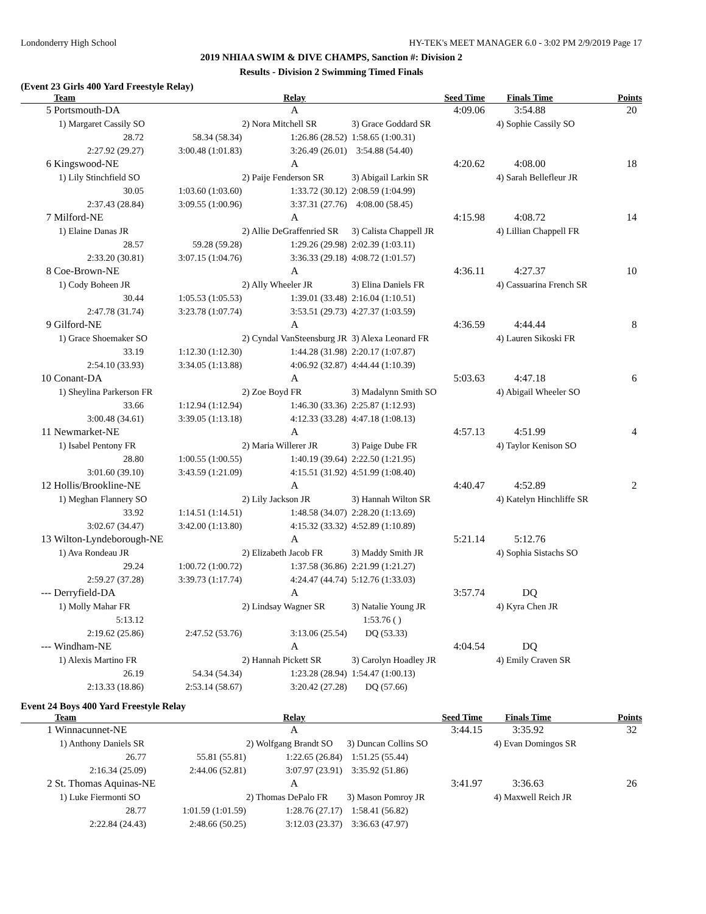Londonderry High School HY-TEK's MEET MANAGER 6.0 - 3:02 PM 2/9/2019 Page 17
2019 NHIAA SWIM & DIVE CHAMPS, Sanction #: Division 2
Results - Division 2 Swimming Timed Finals
(Event 23 Girls 400 Yard Freestyle Relay)
| | Team | | Relay | Seed Time | Finals Time | Points |
| --- | --- | --- | --- | --- | --- | --- |
| 5 | Portsmouth-DA | | A | 4:09.06 | 3:54.88 | 20 |
| | 1) Margaret Cassily SO | | 2) Nora Mitchell SR | 3) Grace Goddard SR | 4) Sophie Cassily SO | |
| | 28.72 | 58.34 (58.34) | 1:26.86 (28.52) | 1:58.65 (1:00.31) | | |
| | 2:27.92 (29.27) | 3:00.48 (1:01.83) | 3:26.49 (26.01) | 3:54.88 (54.40) | | |
| 6 | Kingswood-NE | | A | 4:20.62 | 4:08.00 | 18 |
| | 1) Lily Stinchfield SO | | 2) Paije Fenderson SR | 3) Abigail Larkin SR | 4) Sarah Bellefleur JR | |
| | 30.05 | 1:03.60 (1:03.60) | 1:33.72 (30.12) | 2:08.59 (1:04.99) | | |
| | 2:37.43 (28.84) | 3:09.55 (1:00.96) | 3:37.31 (27.76) | 4:08.00 (58.45) | | |
| 7 | Milford-NE | | A | 4:15.98 | 4:08.72 | 14 |
| | 1) Elaine Danas JR | | 2) Allie DeGraffenried SR | 3) Calista Chappell JR | 4) Lillian Chappell FR | |
| | 28.57 | 59.28 (59.28) | 1:29.26 (29.98) | 2:02.39 (1:03.11) | | |
| | 2:33.20 (30.81) | 3:07.15 (1:04.76) | 3:36.33 (29.18) | 4:08.72 (1:01.57) | | |
| 8 | Coe-Brown-NE | | A | 4:36.11 | 4:27.37 | 10 |
| | 1) Cody Boheen JR | | 2) Ally Wheeler JR | 3) Elina Daniels FR | 4) Cassuarina French SR | |
| | 30.44 | 1:05.53 (1:05.53) | 1:39.01 (33.48) | 2:16.04 (1:10.51) | | |
| | 2:47.78 (31.74) | 3:23.78 (1:07.74) | 3:53.51 (29.73) | 4:27.37 (1:03.59) | | |
| 9 | Gilford-NE | | A | 4:36.59 | 4:44.44 | 8 |
| | 1) Grace Shoemaker SO | | 2) Cyndal VanSteensburg JR | 3) Alexa Leonard FR | 4) Lauren Sikoski FR | |
| | 33.19 | 1:12.30 (1:12.30) | 1:44.28 (31.98) | 2:20.17 (1:07.87) | | |
| | 2:54.10 (33.93) | 3:34.05 (1:13.88) | 4:06.92 (32.87) | 4:44.44 (1:10.39) | | |
| 10 | Conant-DA | | A | 5:03.63 | 4:47.18 | 6 |
| | 1) Sheylina Parkerson FR | | 2) Zoe Boyd FR | 3) Madalynn Smith SO | 4) Abigail Wheeler SO | |
| | 33.66 | 1:12.94 (1:12.94) | 1:46.30 (33.36) | 2:25.87 (1:12.93) | | |
| | 3:00.48 (34.61) | 3:39.05 (1:13.18) | 4:12.33 (33.28) | 4:47.18 (1:08.13) | | |
| 11 | Newmarket-NE | | A | 4:57.13 | 4:51.99 | 4 |
| | 1) Isabel Pentony FR | | 2) Maria Willerer JR | 3) Paige Dube FR | 4) Taylor Kenison SO | |
| | 28.80 | 1:00.55 (1:00.55) | 1:40.19 (39.64) | 2:22.50 (1:21.95) | | |
| | 3:01.60 (39.10) | 3:43.59 (1:21.09) | 4:15.51 (31.92) | 4:51.99 (1:08.40) | | |
| 12 | Hollis/Brookline-NE | | A | 4:40.47 | 4:52.89 | 2 |
| | 1) Meghan Flannery SO | | 2) Lily Jackson JR | 3) Hannah Wilton SR | 4) Katelyn Hinchliffe SR | |
| | 33.92 | 1:14.51 (1:14.51) | 1:48.58 (34.07) | 2:28.20 (1:13.69) | | |
| | 3:02.67 (34.47) | 3:42.00 (1:13.80) | 4:15.32 (33.32) | 4:52.89 (1:10.89) | | |
| 13 | Wilton-Lyndeborough-NE | | A | 5:21.14 | 5:12.76 | |
| | 1) Ava Rondeau JR | | 2) Elizabeth Jacob FR | 3) Maddy Smith JR | 4) Sophia Sistachs SO | |
| | 29.24 | 1:00.72 (1:00.72) | 1:37.58 (36.86) | 2:21.99 (1:21.27) | | |
| | 2:59.27 (37.28) | 3:39.73 (1:17.74) | 4:24.47 (44.74) | 5:12.76 (1:33.03) | | |
| --- | Derryfield-DA | | A | 3:57.74 | DQ | |
| | 1) Molly Mahar FR | | 2) Lindsay Wagner SR | 3) Natalie Young JR | 4) Kyra Chen JR | |
| | 5:13.12 | | | 1:53.76 ( ) | | |
| | 2:19.62 (25.86) | 2:47.52 (53.76) | 3:13.06 (25.54) | DQ (53.33) | | |
| --- | Windham-NE | | A | 4:04.54 | DQ | |
| | 1) Alexis Martino FR | | 2) Hannah Pickett SR | 3) Carolyn Hoadley JR | 4) Emily Craven SR | |
| | 26.19 | 54.34 (54.34) | 1:23.28 (28.94) | 1:54.47 (1:00.13) | | |
| | 2:13.33 (18.86) | 2:53.14 (58.67) | 3:20.42 (27.28) | DQ (57.66) | | |
Event 24 Boys 400 Yard Freestyle Relay
| | Team | | Relay | Seed Time | Finals Time | Points |
| --- | --- | --- | --- | --- | --- | --- |
| 1 | Winnacunnet-NE | | A | 3:44.15 | 3:35.92 | 32 |
| | 1) Anthony Daniels SR | | 2) Wolfgang Brandt SO | 3) Duncan Collins SO | 4) Evan Domingos SR | |
| | 26.77 | 55.81 (55.81) | 1:22.65 (26.84) | 1:51.25 (55.44) | | |
| | 2:16.34 (25.09) | 2:44.06 (52.81) | 3:07.97 (23.91) | 3:35.92 (51.86) | | |
| 2 | St. Thomas Aquinas-NE | | A | 3:41.97 | 3:36.63 | 26 |
| | 1) Luke Fiermonti SO | | 2) Thomas DePalo FR | 3) Mason Pomroy JR | 4) Maxwell Reich JR | |
| | 28.77 | 1:01.59 (1:01.59) | 1:28.76 (27.17) | 1:58.41 (56.82) | | |
| | 2:22.84 (24.43) | 2:48.66 (50.25) | 3:12.03 (23.37) | 3:36.63 (47.97) | | |